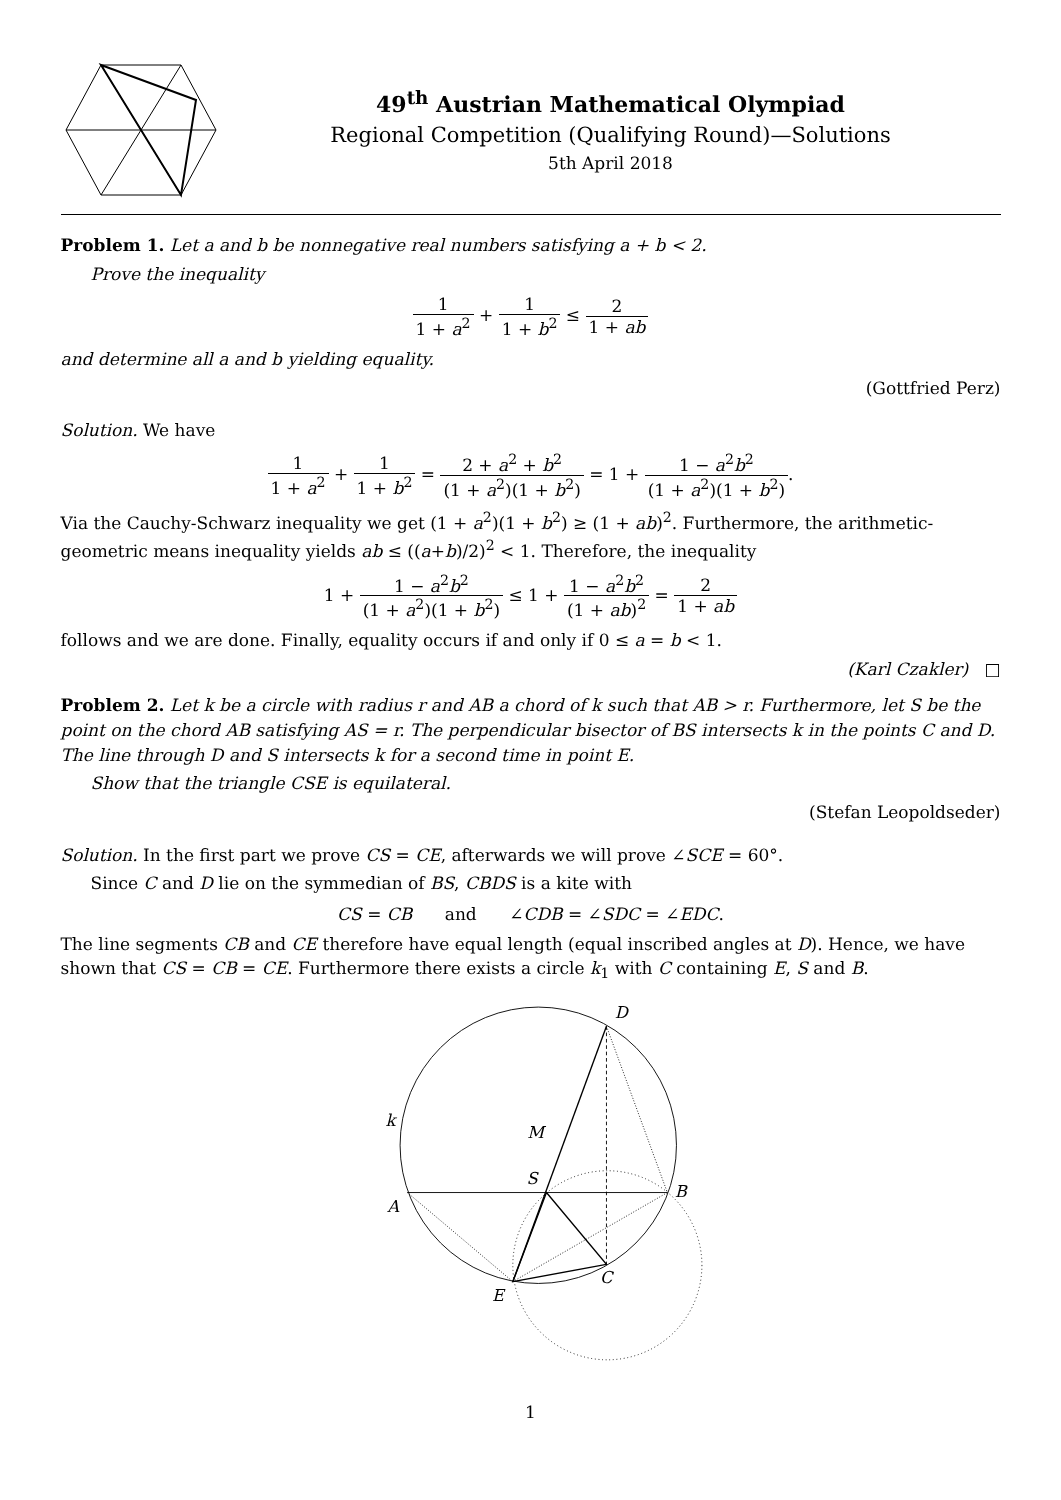49<sup>th</sup> Austrian Mathematical Olympiad
Regional Competition (Qualifying Round)—Solutions
5th April 2018
Problem 1. Let a and b be nonnegative real numbers satisfying a + b < 2.
Prove the inequality
1 1 + a<sup>2</sup> + 1 1 + b<sup>2</sup> ≤ 2 1 + ab
and determine all a and b yielding equality.
(Gottfried Perz)
Solution. We have
1 1 + a<sup>2</sup> + 1 1 + b<sup>2</sup> = 2 + a<sup>2</sup> + b<sup>2</sup> (1 + a<sup>2</sup>)(1 + b<sup>2</sup>) = 1 + 1 − a<sup>2</sup>b<sup>2</sup> (1 + a<sup>2</sup>)(1 + b<sup>2</sup>).
Via the Cauchy-Schwarz inequality we get (1 + a<sup>2</sup>)(1 + b<sup>2</sup>) ≥ (1 + ab)<sup>2</sup>. Furthermore, the arithmetic-geometric means inequality yields ab ≤ ((a+b)/2)<sup>2</sup> < 1. Therefore, the inequality
1 + 1 − a<sup>2</sup>b<sup>2</sup> (1 + a<sup>2</sup>)(1 + b<sup>2</sup>) ≤ 1 + 1 − a<sup>2</sup>b<sup>2</sup> (1 + ab)<sup>2</sup> = 2 1 + ab
follows and we are done. Finally, equality occurs if and only if 0 ≤ a = b < 1.
(Karl Czakler) □
Problem 2. Let k be a circle with radius r and AB a chord of k such that AB > r. Furthermore, let S be the point on the chord AB satisfying AS = r. The perpendicular bisector of BS intersects k in the points C and D. The line through D and S intersects k for a second time in point E.
Show that the triangle CSE is equilateral.
(Stefan Leopoldseder)
Solution. In the first part we prove CS = CE, afterwards we will prove ∠SCE = 60°.
Since C and D lie on the symmedian of BS, CBDS is a kite with
CS = CB and ∠CDB = ∠SDC = ∠EDC.
The line segments CB and CE therefore have equal length (equal inscribed angles at D). Hence, we have shown that CS = CB = CE. Furthermore there exists a circle k<sub>1</sub> with C containing E, S and B.
D
k
M
S
B
A
C
E
1